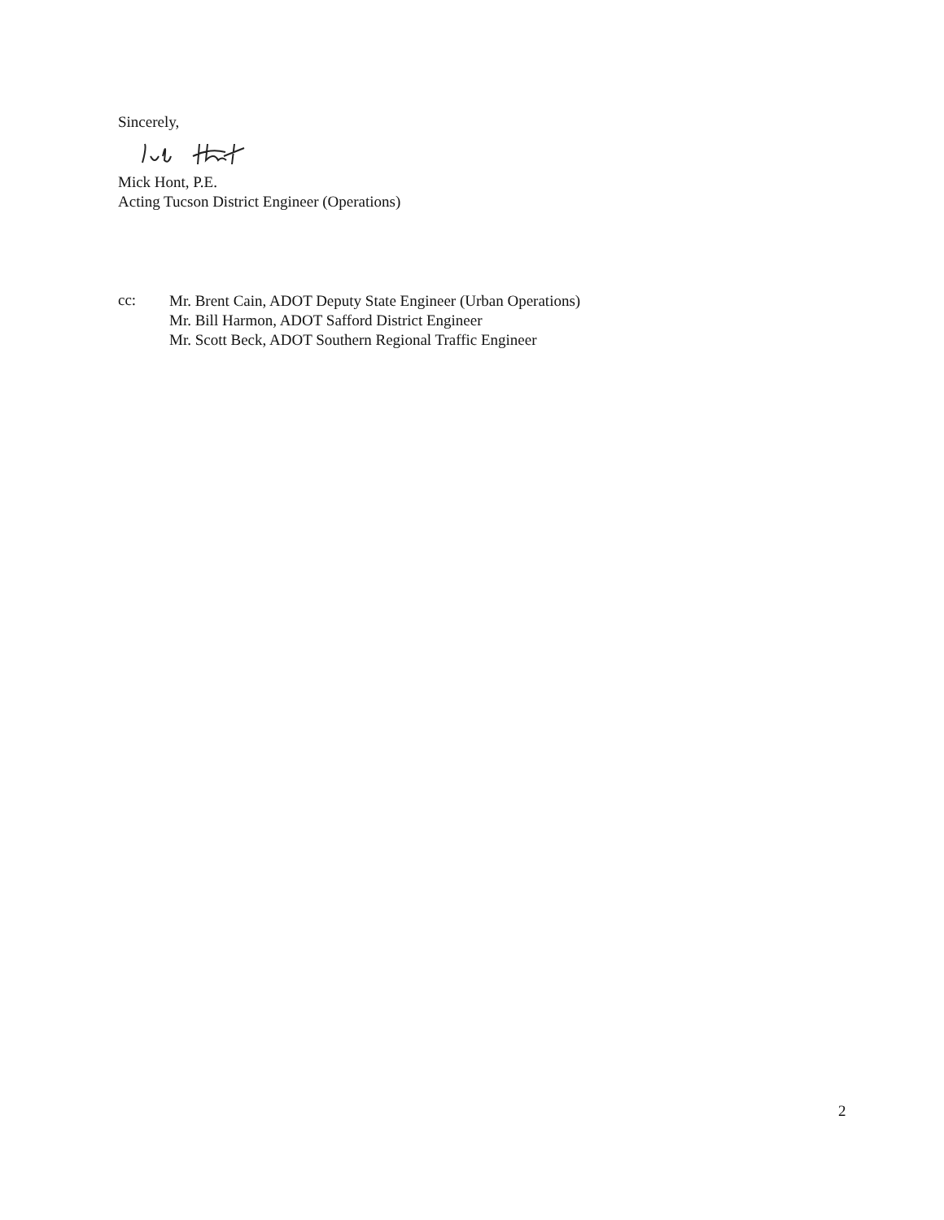Sincerely,
Mick Hont, P.E.
Acting Tucson District Engineer (Operations)
cc:
Mr. Brent Cain, ADOT Deputy State Engineer (Urban Operations)
Mr. Bill Harmon, ADOT Safford District Engineer
Mr. Scott Beck, ADOT Southern Regional Traffic Engineer
2